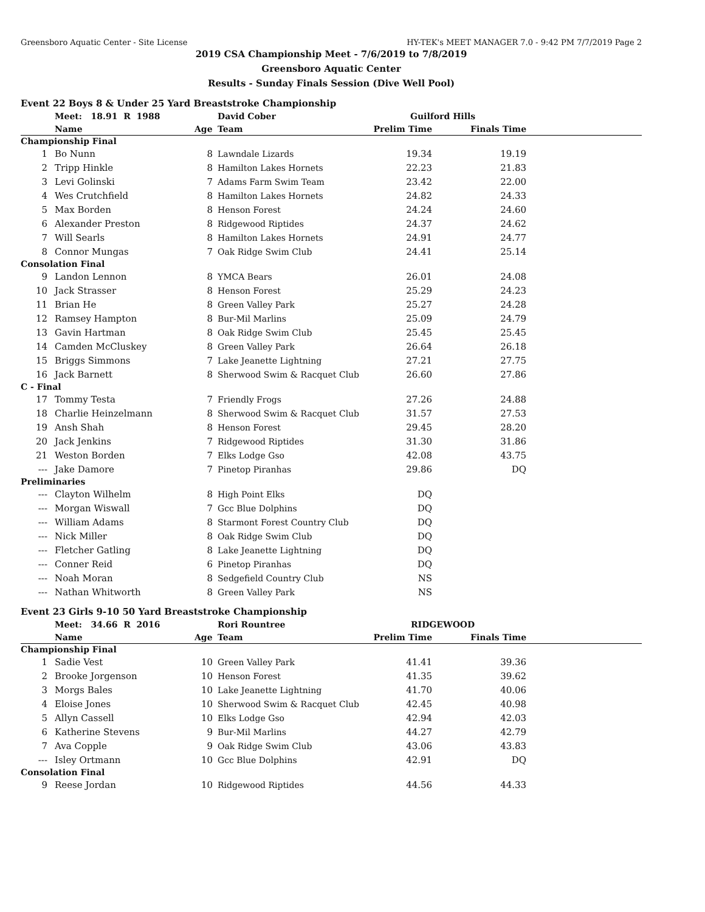Greensboro Aquatic Center - Site License HY-TEK's MEET MANAGER 7.0 - 9:42 PM 7/7/2019 Page 2
2019 CSA Championship Meet - 7/6/2019 to 7/8/2019
Greensboro Aquatic Center
Results - Sunday Finals Session (Dive Well Pool)
Event 22 Boys 8 & Under 25 Yard Breaststroke Championship
| | Meet: 18.91 R 1988 | | David Cober | Guilford Hills | | |
| --- | --- | --- | --- | --- | --- | --- |
| | Name | Age | Team | Prelim Time | Finals Time | |
| Championship Final | | | | | | |
| 1 | Bo Nunn | 8 | Lawndale Lizards | 19.34 | 19.19 | |
| 2 | Tripp Hinkle | 8 | Hamilton Lakes Hornets | 22.23 | 21.83 | |
| 3 | Levi Golinski | 7 | Adams Farm Swim Team | 23.42 | 22.00 | |
| 4 | Wes Crutchfield | 8 | Hamilton Lakes Hornets | 24.82 | 24.33 | |
| 5 | Max Borden | 8 | Henson Forest | 24.24 | 24.60 | |
| 6 | Alexander Preston | 8 | Ridgewood Riptides | 24.37 | 24.62 | |
| 7 | Will Searls | 8 | Hamilton Lakes Hornets | 24.91 | 24.77 | |
| 8 | Connor Mungas | 7 | Oak Ridge Swim Club | 24.41 | 25.14 | |
| Consolation Final | | | | | | |
| 9 | Landon Lennon | 8 | YMCA Bears | 26.01 | 24.08 | |
| 10 | Jack Strasser | 8 | Henson Forest | 25.29 | 24.23 | |
| 11 | Brian He | 8 | Green Valley Park | 25.27 | 24.28 | |
| 12 | Ramsey Hampton | 8 | Bur-Mil Marlins | 25.09 | 24.79 | |
| 13 | Gavin Hartman | 8 | Oak Ridge Swim Club | 25.45 | 25.45 | |
| 14 | Camden McCluskey | 8 | Green Valley Park | 26.64 | 26.18 | |
| 15 | Briggs Simmons | 7 | Lake Jeanette Lightning | 27.21 | 27.75 | |
| 16 | Jack Barnett | 8 | Sherwood Swim & Racquet Club | 26.60 | 27.86 | |
| C - Final | | | | | | |
| 17 | Tommy Testa | 7 | Friendly Frogs | 27.26 | 24.88 | |
| 18 | Charlie Heinzelmann | 8 | Sherwood Swim & Racquet Club | 31.57 | 27.53 | |
| 19 | Ansh Shah | 8 | Henson Forest | 29.45 | 28.20 | |
| 20 | Jack Jenkins | 7 | Ridgewood Riptides | 31.30 | 31.86 | |
| 21 | Weston Borden | 7 | Elks Lodge Gso | 42.08 | 43.75 | |
| --- | Jake Damore | 7 | Pinetop Piranhas | 29.86 | DQ | |
| Preliminaries | | | | | | |
| --- | Clayton Wilhelm | 8 | High Point Elks | DQ | | |
| --- | Morgan Wiswall | 7 | Gcc Blue Dolphins | DQ | | |
| --- | William Adams | 8 | Starmont Forest Country Club | DQ | | |
| --- | Nick Miller | 8 | Oak Ridge Swim Club | DQ | | |
| --- | Fletcher Gatling | 8 | Lake Jeanette Lightning | DQ | | |
| --- | Conner Reid | 6 | Pinetop Piranhas | DQ | | |
| --- | Noah Moran | 8 | Sedgefield Country Club | NS | | |
| --- | Nathan Whitworth | 8 | Green Valley Park | NS | | |
Event 23 Girls 9-10 50 Yard Breaststroke Championship
| | Meet: 34.66 R 2016 | | Rori Rountree | RIDGEWOOD | | |
| --- | --- | --- | --- | --- | --- | --- |
| | Name | Age | Team | Prelim Time | Finals Time | |
| Championship Final | | | | | | |
| 1 | Sadie Vest | 10 | Green Valley Park | 41.41 | 39.36 | |
| 2 | Brooke Jorgenson | 10 | Henson Forest | 41.35 | 39.62 | |
| 3 | Morgs Bales | 10 | Lake Jeanette Lightning | 41.70 | 40.06 | |
| 4 | Eloise Jones | 10 | Sherwood Swim & Racquet Club | 42.45 | 40.98 | |
| 5 | Allyn Cassell | 10 | Elks Lodge Gso | 42.94 | 42.03 | |
| 6 | Katherine Stevens | 9 | Bur-Mil Marlins | 44.27 | 42.79 | |
| 7 | Ava Copple | 9 | Oak Ridge Swim Club | 43.06 | 43.83 | |
| --- | Isley Ortmann | 10 | Gcc Blue Dolphins | 42.91 | DQ | |
| Consolation Final | | | | | | |
| 9 | Reese Jordan | 10 | Ridgewood Riptides | 44.56 | 44.33 | |